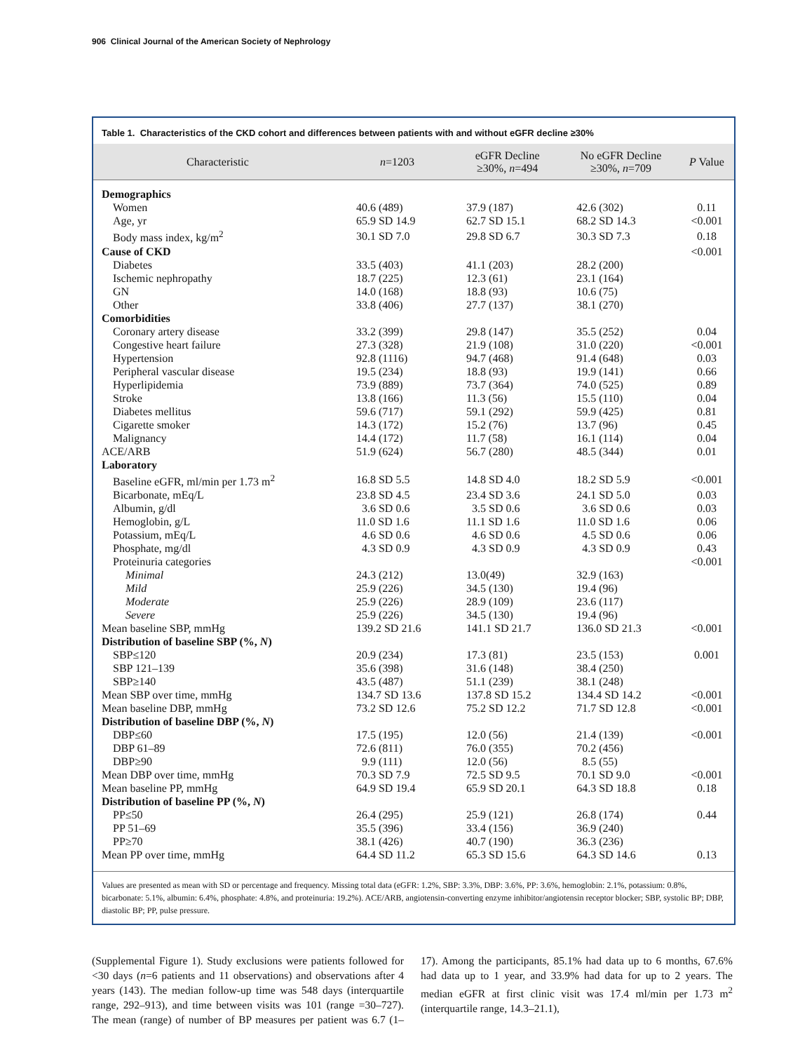906 Clinical Journal of the American Society of Nephrology
Table 1. Characteristics of the CKD cohort and differences between patients with and without eGFR decline ≥30%
| Characteristic | n =1203 | eGFR Decline ≥30%, n =494 | No eGFR Decline ≥30%, n =709 | P Value |
| --- | --- | --- | --- | --- |
| Demographics | | | | |
| Women | 40.6 (489) | 37.9 (187) | 42.6 (302) | 0.11 |
| Age, yr | 65.9 SD 14.9 | 62.7 SD 15.1 | 68.2 SD 14.3 | <0.001 |
| Body mass index, kg/m<sup>2</sup> | 30.1 SD 7.0 | 29.8 SD 6.7 | 30.3 SD 7.3 | 0.18 |
| Cause of CKD | | | | <0.001 |
| Diabetes | 33.5 (403) | 41.1 (203) | 28.2 (200) | |
| Ischemic nephropathy | 18.7 (225) | 12.3 (61) | 23.1 (164) | |
| GN | 14.0 (168) | 18.8 (93) | 10.6 (75) | |
| Other | 33.8 (406) | 27.7 (137) | 38.1 (270) | |
| Comorbidities | | | | |
| Coronary artery disease | 33.2 (399) | 29.8 (147) | 35.5 (252) | 0.04 |
| Congestive heart failure | 27.3 (328) | 21.9 (108) | 31.0 (220) | <0.001 |
| Hypertension | 92.8 (1116) | 94.7 (468) | 91.4 (648) | 0.03 |
| Peripheral vascular disease | 19.5 (234) | 18.8 (93) | 19.9 (141) | 0.66 |
| Hyperlipidemia | 73.9 (889) | 73.7 (364) | 74.0 (525) | 0.89 |
| Stroke | 13.8 (166) | 11.3 (56) | 15.5 (110) | 0.04 |
| Diabetes mellitus | 59.6 (717) | 59.1 (292) | 59.9 (425) | 0.81 |
| Cigarette smoker | 14.3 (172) | 15.2 (76) | 13.7 (96) | 0.45 |
| Malignancy | 14.4 (172) | 11.7 (58) | 16.1 (114) | 0.04 |
| ACE/ARB | 51.9 (624) | 56.7 (280) | 48.5 (344) | 0.01 |
| Laboratory | | | | |
| Baseline eGFR, ml/min per 1.73 m<sup>2</sup> | 16.8 SD 5.5 | 14.8 SD 4.0 | 18.2 SD 5.9 | <0.001 |
| Bicarbonate, mEq/L | 23.8 SD 4.5 | 23.4 SD 3.6 | 24.1 SD 5.0 | 0.03 |
| Albumin, g/dl | 3.6 SD 0.6 | 3.5 SD 0.6 | 3.6 SD 0.6 | 0.03 |
| Hemoglobin, g/L | 11.0 SD 1.6 | 11.1 SD 1.6 | 11.0 SD 1.6 | 0.06 |
| Potassium, mEq/L | 4.6 SD 0.6 | 4.6 SD 0.6 | 4.5 SD 0.6 | 0.06 |
| Phosphate, mg/dl | 4.3 SD 0.9 | 4.3 SD 0.9 | 4.3 SD 0.9 | 0.43 |
| Proteinuria categories | | | | <0.001 |
| Minimal | 24.3 (212) | 13.0(49) | 32.9 (163) | |
| Mild | 25.9 (226) | 34.5 (130) | 19.4 (96) | |
| Moderate | 25.9 (226) | 28.9 (109) | 23.6 (117) | |
| Severe | 25.9 (226) | 34.5 (130) | 19.4 (96) | |
| Mean baseline SBP, mmHg | 139.2 SD 21.6 | 141.1 SD 21.7 | 136.0 SD 21.3 | <0.001 |
| Distribution of baseline SBP (%, N ) | | | | |
| SBP≤120 | 20.9 (234) | 17.3 (81) | 23.5 (153) | 0.001 |
| SBP 121–139 | 35.6 (398) | 31.6 (148) | 38.4 (250) | |
| SBP≥140 | 43.5 (487) | 51.1 (239) | 38.1 (248) | |
| Mean SBP over time, mmHg | 134.7 SD 13.6 | 137.8 SD 15.2 | 134.4 SD 14.2 | <0.001 |
| Mean baseline DBP, mmHg | 73.2 SD 12.6 | 75.2 SD 12.2 | 71.7 SD 12.8 | <0.001 |
| Distribution of baseline DBP (%, N ) | | | | |
| DBP≤60 | 17.5 (195) | 12.0 (56) | 21.4 (139) | <0.001 |
| DBP 61–89 | 72.6 (811) | 76.0 (355) | 70.2 (456) | |
| DBP≥90 | 9.9 (111) | 12.0 (56) | 8.5 (55) | |
| Mean DBP over time, mmHg | 70.3 SD 7.9 | 72.5 SD 9.5 | 70.1 SD 9.0 | <0.001 |
| Mean baseline PP, mmHg | 64.9 SD 19.4 | 65.9 SD 20.1 | 64.3 SD 18.8 | 0.18 |
| Distribution of baseline PP (%, N ) | | | | |
| PP≤50 | 26.4 (295) | 25.9 (121) | 26.8 (174) | 0.44 |
| PP 51–69 | 35.5 (396) | 33.4 (156) | 36.9 (240) | |
| PP≥70 | 38.1 (426) | 40.7 (190) | 36.3 (236) | |
| Mean PP over time, mmHg | 64.4 SD 11.2 | 65.3 SD 15.6 | 64.3 SD 14.6 | 0.13 |
Values are presented as mean with SD or percentage and frequency. Missing total data (eGFR: 1.2%, SBP: 3.3%, DBP: 3.6%, PP: 3.6%, hemoglobin: 2.1%, potassium: 0.8%, bicarbonate: 5.1%, albumin: 6.4%, phosphate: 4.8%, and proteinuria: 19.2%). ACE/ARB, angiotensin-converting enzyme inhibitor/angiotensin receptor blocker; SBP, systolic BP; DBP, diastolic BP; PP, pulse pressure.
(Supplemental Figure 1). Study exclusions were patients followed for <30 days (n=6 patients and 11 observations) and observations after 4 years (143). The median follow-up time was 548 days (interquartile range, 292–913), and time between visits was 101 (range =30–727). The mean (range) of number of BP measures per patient was 6.7 (1–17). Among the participants, 85.1% had data up to 6 months, 67.6% had data up to 1 year, and 33.9% had data for up to 2 years. The median eGFR at first clinic visit was 17.4 ml/min per 1.73 m<sup>2</sup> (interquartile range, 14.3–21.1),